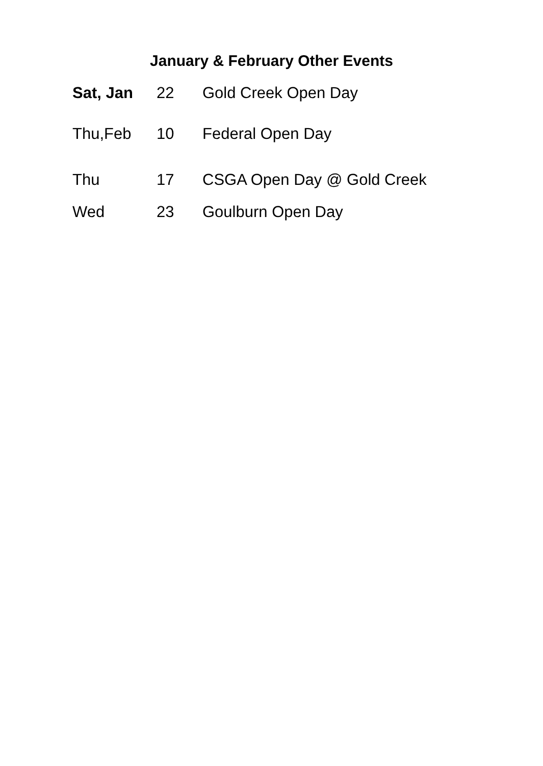January & February Other Events
Sat, Jan 22 Gold Creek Open Day
Thu,Feb 10 Federal Open Day
Thu 17 CSGA Open Day @ Gold Creek
Wed 23 Goulburn Open Day